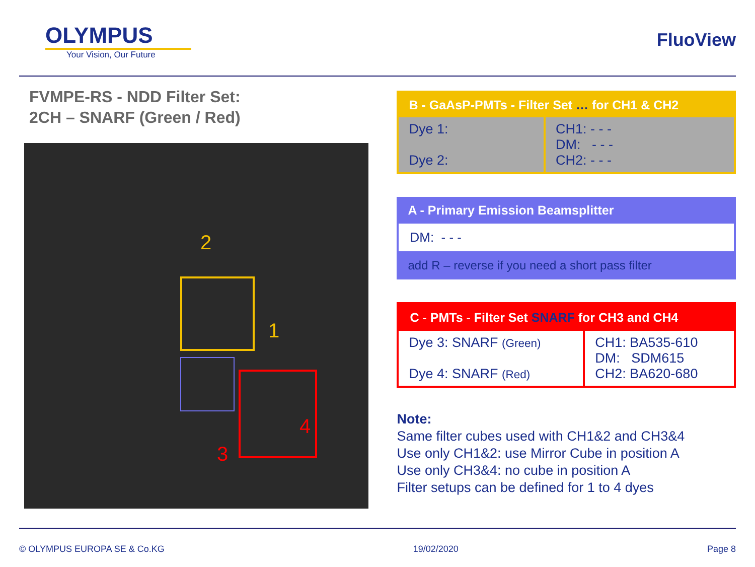OLYMPUS
Your Vision, Our Future
FluoView
FVMPE-RS - NDD Filter Set:
2CH – SNARF (Green / Red)
2
1
3
4
B - GaAsP-PMTs - Filter Set … for CH1 & CH2
| Dye 1: Dye 2: | CH1: - - - DM: - - - CH2: - - - |
A - Primary Emission Beamsplitter
DM: - - -
add R – reverse if you need a short pass filter
C - PMTs - Filter Set SNARF for CH3 and CH4
| Dye 3: SNARF (Green) Dye 4: SNARF (Red) | CH1: BA535-610 DM: SDM615 CH2: BA620-680 |
Note:
Same filter cubes used with CH1&2 and CH3&4
Use only CH1&2: use Mirror Cube in position A
Use only CH3&4: no cube in position A
Filter setups can be defined for 1 to 4 dyes
© OLYMPUS EUROPA SE & Co.KG 19/02/2020 Page 8